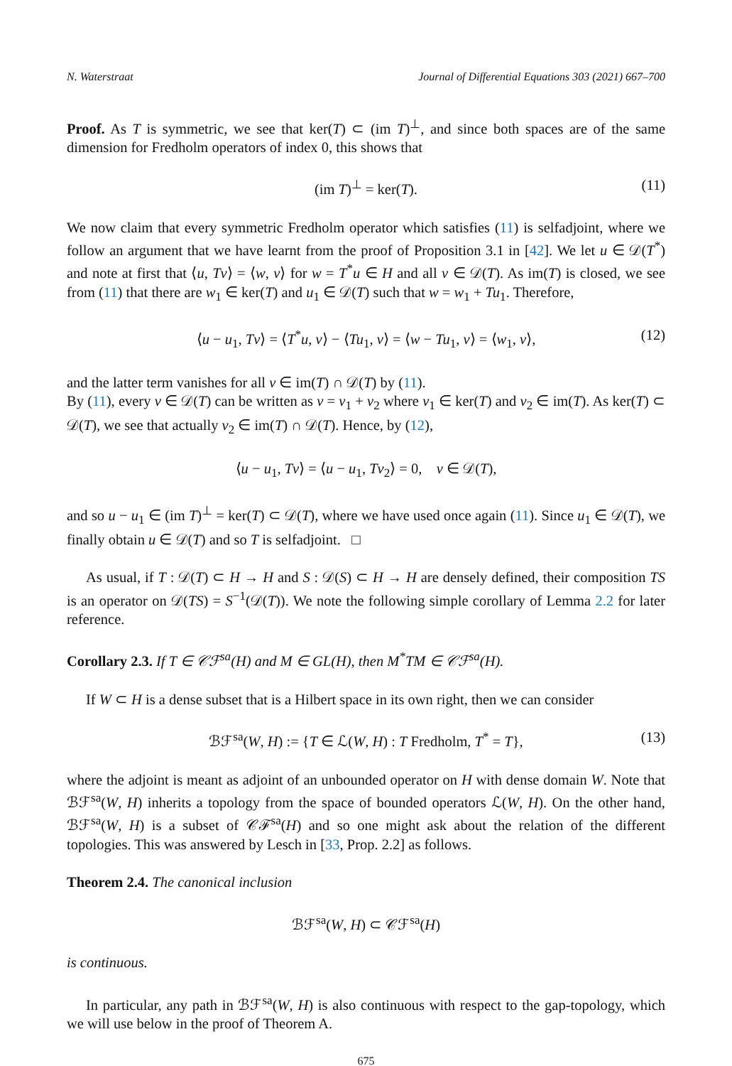N. Waterstraat Journal of Differential Equations 303 (2021) 667–700
Proof. As T is symmetric, we see that ker(T) ⊂ (im T)<sup>⊥</sup>, and since both spaces are of the same dimension for Fredholm operators of index 0, this shows that
(im T)<sup>⊥</sup> = ker(T). (11)
We now claim that every symmetric Fredholm operator which satisfies (11) is selfadjoint, where we follow an argument that we have learnt from the proof of Proposition 3.1 in [42]. We let u ∈ 𝒟(T<sup>*</sup>) and note at first that ⟨u, Tv⟩ = ⟨w, v⟩ for w = T<sup>*</sup>u ∈ H and all v ∈ 𝒟(T). As im(T) is closed, we see from (11) that there are w<sub>1</sub> ∈ ker(T) and u<sub>1</sub> ∈ 𝒟(T) such that w = w<sub>1</sub> + Tu<sub>1</sub>. Therefore,
⟨u − u<sub>1</sub>, Tv⟩ = ⟨T<sup>*</sup>u, v⟩ − ⟨Tu<sub>1</sub>, v⟩ = ⟨w − Tu<sub>1</sub>, v⟩ = ⟨w<sub>1</sub>, v⟩, (12)
and the latter term vanishes for all v ∈ im(T) ∩ 𝒟(T) by (11).
By (11), every v ∈ 𝒟(T) can be written as v = v<sub>1</sub> + v<sub>2</sub> where v<sub>1</sub> ∈ ker(T) and v<sub>2</sub> ∈ im(T). As ker(T) ⊂ 𝒟(T), we see that actually v<sub>2</sub> ∈ im(T) ∩ 𝒟(T). Hence, by (12),
⟨u − u<sub>1</sub>, Tv⟩ = ⟨u − u<sub>1</sub>, Tv<sub>2</sub>⟩ = 0, v ∈ 𝒟(T),
and so u − u<sub>1</sub> ∈ (im T)<sup>⊥</sup> = ker(T) ⊂ 𝒟(T), where we have used once again (11). Since u<sub>1</sub> ∈ 𝒟(T), we finally obtain u ∈ 𝒟(T) and so T is selfadjoint. □
As usual, if T : 𝒟(T) ⊂ H → H and S : 𝒟(S) ⊂ H → H are densely defined, their composition TS is an operator on 𝒟(TS) = S<sup>−1</sup>(𝒟(T)). We note the following simple corollary of Lemma 2.2 for later reference.
Corollary 2.3. If T ∈ 𝒞ℱ<sup>sa</sup>(H) and M ∈ GL(H), then M<sup>*</sup>TM ∈ 𝒞ℱ<sup>sa</sup>(H).
If W ⊂ H is a dense subset that is a Hilbert space in its own right, then we can consider
ℬℱ<sup>sa</sup>(W, H) := {T ∈ ℒ(W, H) : T Fredholm, T<sup>*</sup> = T}, (13)
where the adjoint is meant as adjoint of an unbounded operator on H with dense domain W. Note that ℬℱ<sup>sa</sup>(W, H) inherits a topology from the space of bounded operators ℒ(W, H). On the other hand, ℬℱ<sup>sa</sup>(W, H) is a subset of 𝒞ℱ<sup>sa</sup>(H) and so one might ask about the relation of the different topologies. This was answered by Lesch in [33, Prop. 2.2] as follows.
Theorem 2.4. The canonical inclusion
ℬℱ<sup>sa</sup>(W, H) ⊂ 𝒞ℱ<sup>sa</sup>(H)
is continuous.
In particular, any path in ℬℱ<sup>sa</sup>(W, H) is also continuous with respect to the gap-topology, which we will use below in the proof of Theorem A.
675